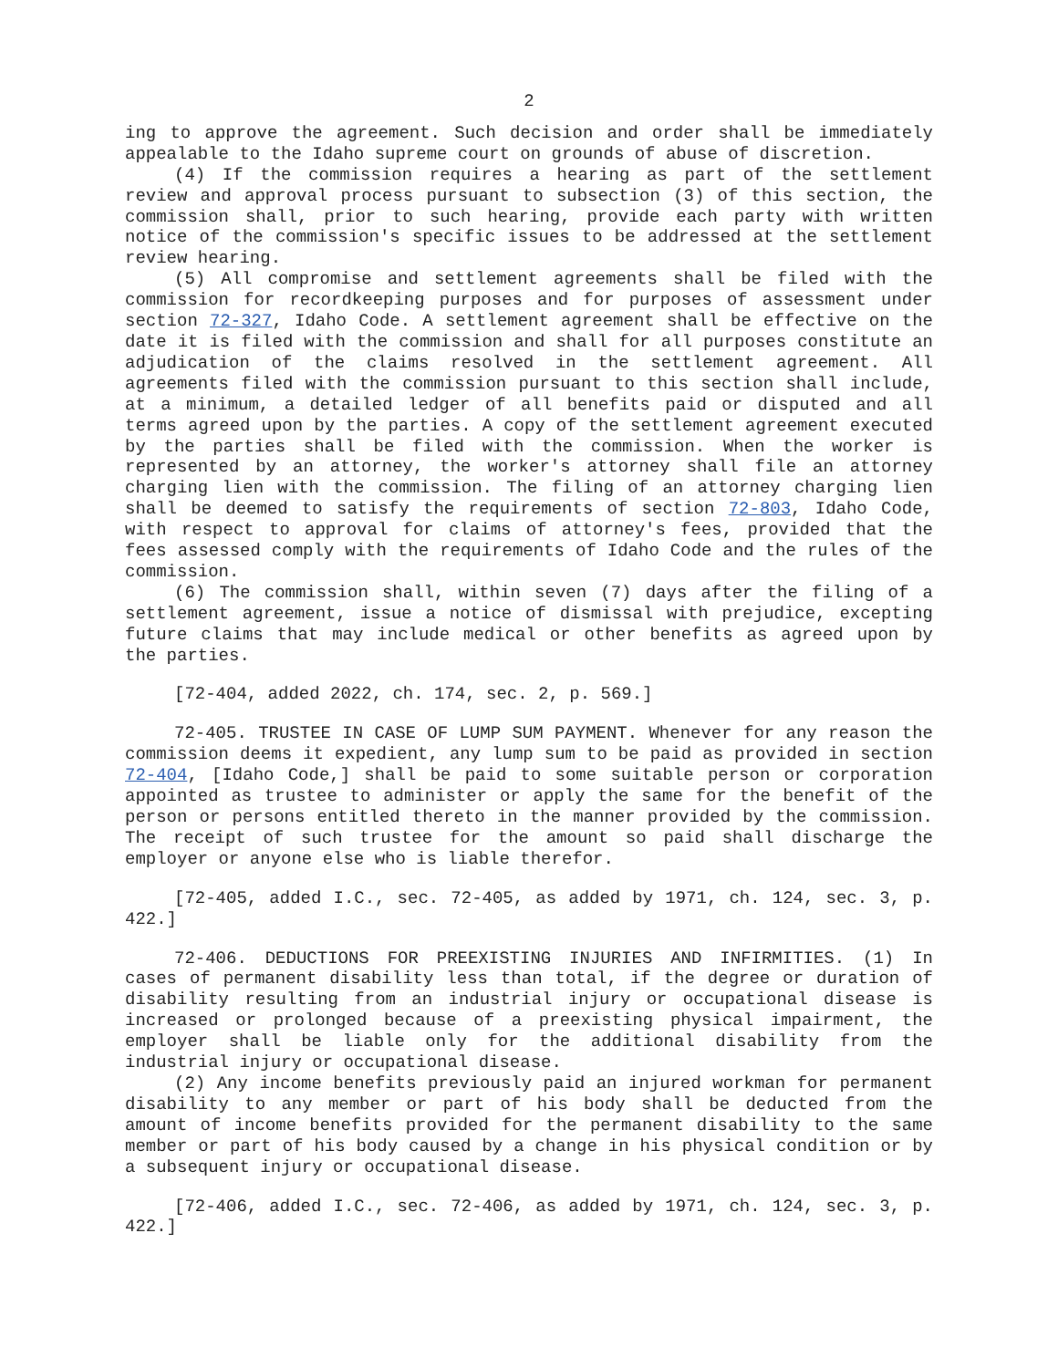2
ing to approve the agreement. Such decision and order shall be immediately appealable to the Idaho supreme court on grounds of abuse of discretion.
(4) If the commission requires a hearing as part of the settlement review and approval process pursuant to subsection (3) of this section, the commission shall, prior to such hearing, provide each party with written notice of the commission's specific issues to be addressed at the settlement review hearing.
(5) All compromise and settlement agreements shall be filed with the commission for recordkeeping purposes and for purposes of assessment under section 72-327, Idaho Code. A settlement agreement shall be effective on the date it is filed with the commission and shall for all purposes constitute an adjudication of the claims resolved in the settlement agreement. All agreements filed with the commission pursuant to this section shall include, at a minimum, a detailed ledger of all benefits paid or disputed and all terms agreed upon by the parties. A copy of the settlement agreement executed by the parties shall be filed with the commission. When the worker is represented by an attorney, the worker's attorney shall file an attorney charging lien with the commission. The filing of an attorney charging lien shall be deemed to satisfy the requirements of section 72-803, Idaho Code, with respect to approval for claims of attorney's fees, provided that the fees assessed comply with the requirements of Idaho Code and the rules of the commission.
(6) The commission shall, within seven (7) days after the filing of a settlement agreement, issue a notice of dismissal with prejudice, excepting future claims that may include medical or other benefits as agreed upon by the parties.
[72-404, added 2022, ch. 174, sec. 2, p. 569.]
72-405. TRUSTEE IN CASE OF LUMP SUM PAYMENT. Whenever for any reason the commission deems it expedient, any lump sum to be paid as provided in section 72-404, [Idaho Code,] shall be paid to some suitable person or corporation appointed as trustee to administer or apply the same for the benefit of the person or persons entitled thereto in the manner provided by the commission. The receipt of such trustee for the amount so paid shall discharge the employer or anyone else who is liable therefor.
[72-405, added I.C., sec. 72-405, as added by 1971, ch. 124, sec. 3, p. 422.]
72-406. DEDUCTIONS FOR PREEXISTING INJURIES AND INFIRMITIES. (1) In cases of permanent disability less than total, if the degree or duration of disability resulting from an industrial injury or occupational disease is increased or prolonged because of a preexisting physical impairment, the employer shall be liable only for the additional disability from the industrial injury or occupational disease.
(2) Any income benefits previously paid an injured workman for permanent disability to any member or part of his body shall be deducted from the amount of income benefits provided for the permanent disability to the same member or part of his body caused by a change in his physical condition or by a subsequent injury or occupational disease.
[72-406, added I.C., sec. 72-406, as added by 1971, ch. 124, sec. 3, p. 422.]